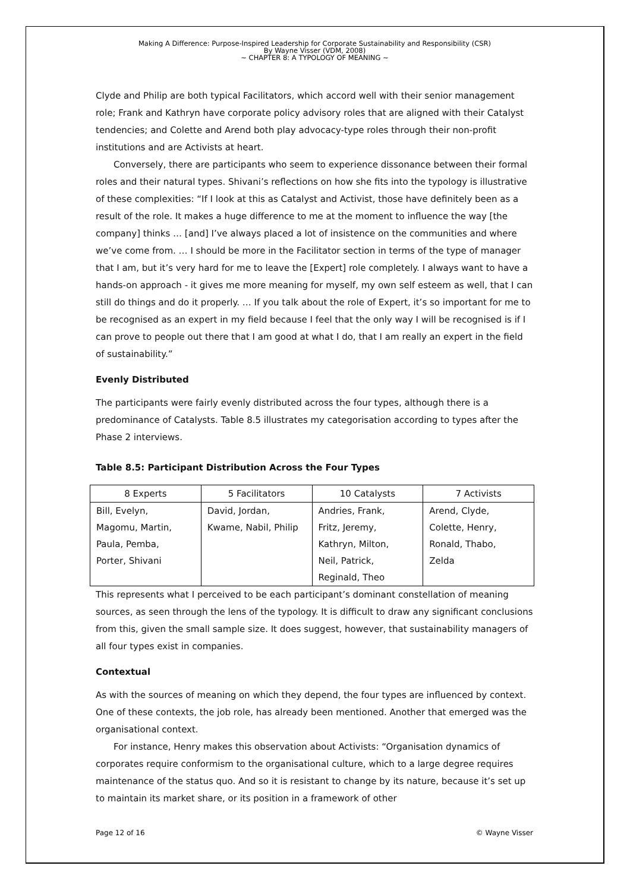Making A Difference: Purpose-Inspired Leadership for Corporate Sustainability and Responsibility (CSR)
By Wayne Visser (VDM, 2008)
~ CHAPTER 8: A TYPOLOGY OF MEANING ~
Clyde and Philip are both typical Facilitators, which accord well with their senior management role; Frank and Kathryn have corporate policy advisory roles that are aligned with their Catalyst tendencies; and Colette and Arend both play advocacy-type roles through their non-profit institutions and are Activists at heart.
Conversely, there are participants who seem to experience dissonance between their formal roles and their natural types. Shivani’s reflections on how she fits into the typology is illustrative of these complexities: “If I look at this as Catalyst and Activist, those have definitely been as a result of the role. It makes a huge difference to me at the moment to influence the way [the company] thinks … [and] I’ve always placed a lot of insistence on the communities and where we’ve come from. … I should be more in the Facilitator section in terms of the type of manager that I am, but it’s very hard for me to leave the [Expert] role completely. I always want to have a hands-on approach - it gives me more meaning for myself, my own self esteem as well, that I can still do things and do it properly. … If you talk about the role of Expert, it’s so important for me to be recognised as an expert in my field because I feel that the only way I will be recognised is if I can prove to people out there that I am good at what I do, that I am really an expert in the field of sustainability.”
Evenly Distributed
The participants were fairly evenly distributed across the four types, although there is a predominance of Catalysts. Table 8.5 illustrates my categorisation according to types after the Phase 2 interviews.
Table 8.5: Participant Distribution Across the Four Types
| 8 Experts | 5 Facilitators | 10 Catalysts | 7 Activists |
| Bill, Evelyn, Magomu, Martin, Paula, Pemba, Porter, Shivani | David, Jordan, Kwame, Nabil, Philip | Andries, Frank, Fritz, Jeremy, Kathryn, Milton, Neil, Patrick, Reginald, Theo | Arend, Clyde, Colette, Henry, Ronald, Thabo, Zelda |
This represents what I perceived to be each participant’s dominant constellation of meaning sources, as seen through the lens of the typology. It is difficult to draw any significant conclusions from this, given the small sample size. It does suggest, however, that sustainability managers of all four types exist in companies.
Contextual
As with the sources of meaning on which they depend, the four types are influenced by context. One of these contexts, the job role, has already been mentioned. Another that emerged was the organisational context.
For instance, Henry makes this observation about Activists: “Organisation dynamics of corporates require conformism to the organisational culture, which to a large degree requires maintenance of the status quo. And so it is resistant to change by its nature, because it’s set up to maintain its market share, or its position in a framework of other
Page 12 of 16 © Wayne Visser